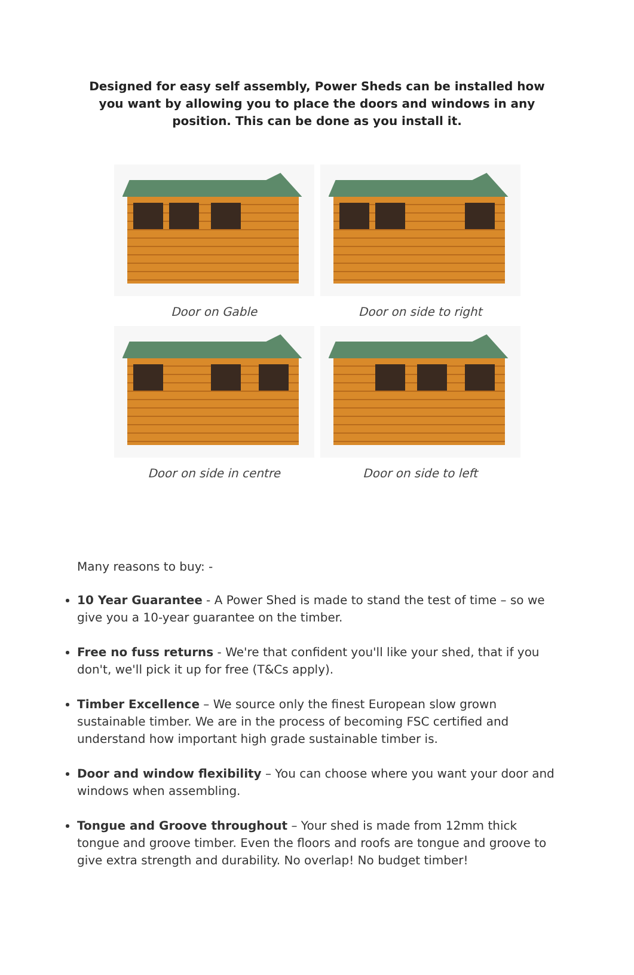Designed for easy self assembly, Power Sheds can be installed how you want by allowing you to place the doors and windows in any position. This can be done as you install it.
Door on Gable
Door on side to right
Door on side in centre
Door on side to left
Many reasons to buy: -
10 Year Guarantee - A Power Shed is made to stand the test of time – so we give you a 10-year guarantee on the timber.
Free no fuss returns - We're that confident you'll like your shed, that if you don't, we'll pick it up for free (T&Cs apply).
Timber Excellence – We source only the finest European slow grown sustainable timber. We are in the process of becoming FSC certified and understand how important high grade sustainable timber is.
Door and window flexibility – You can choose where you want your door and windows when assembling.
Tongue and Groove throughout – Your shed is made from 12mm thick tongue and groove timber. Even the floors and roofs are tongue and groove to give extra strength and durability. No overlap! No budget timber!